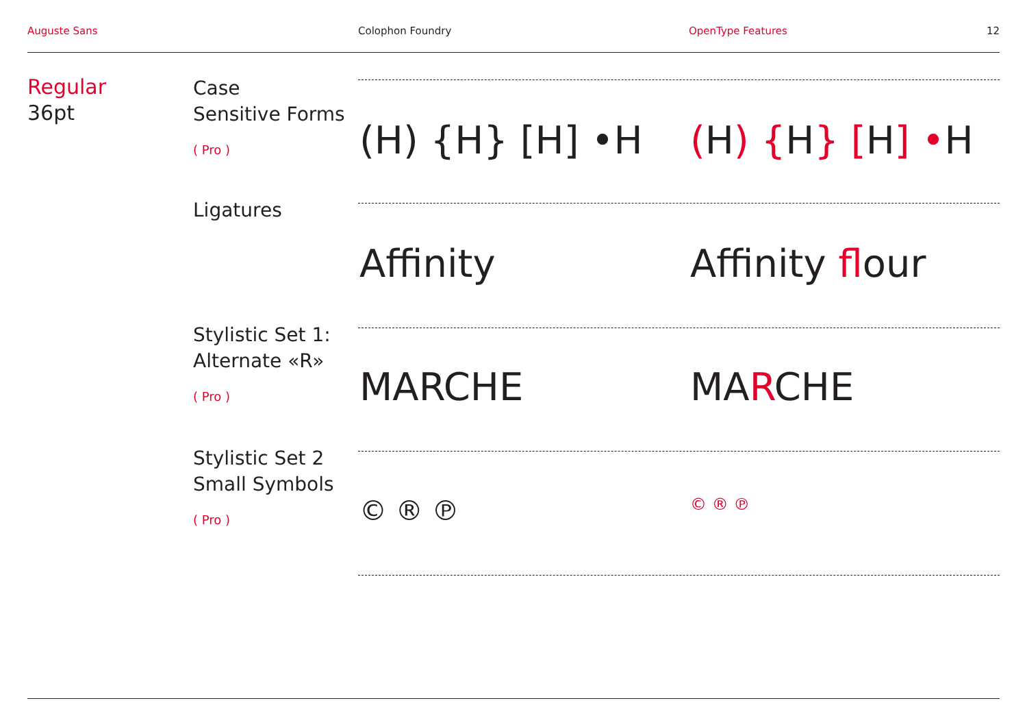Auguste Sans Colophon Foundry OpenType Features 12
Regular
36pt
Case
Sensitive Forms
( Pro )
(H) {H} [H] •H (H) {H} [H] •H
Ligatures
Affinity Affinity flour
Stylistic Set 1:
Alternate «R»
( Pro )
MARCHE MARCHE
Stylistic Set 2
Small Symbols
( Pro )
© ® ℗ © ® ℗